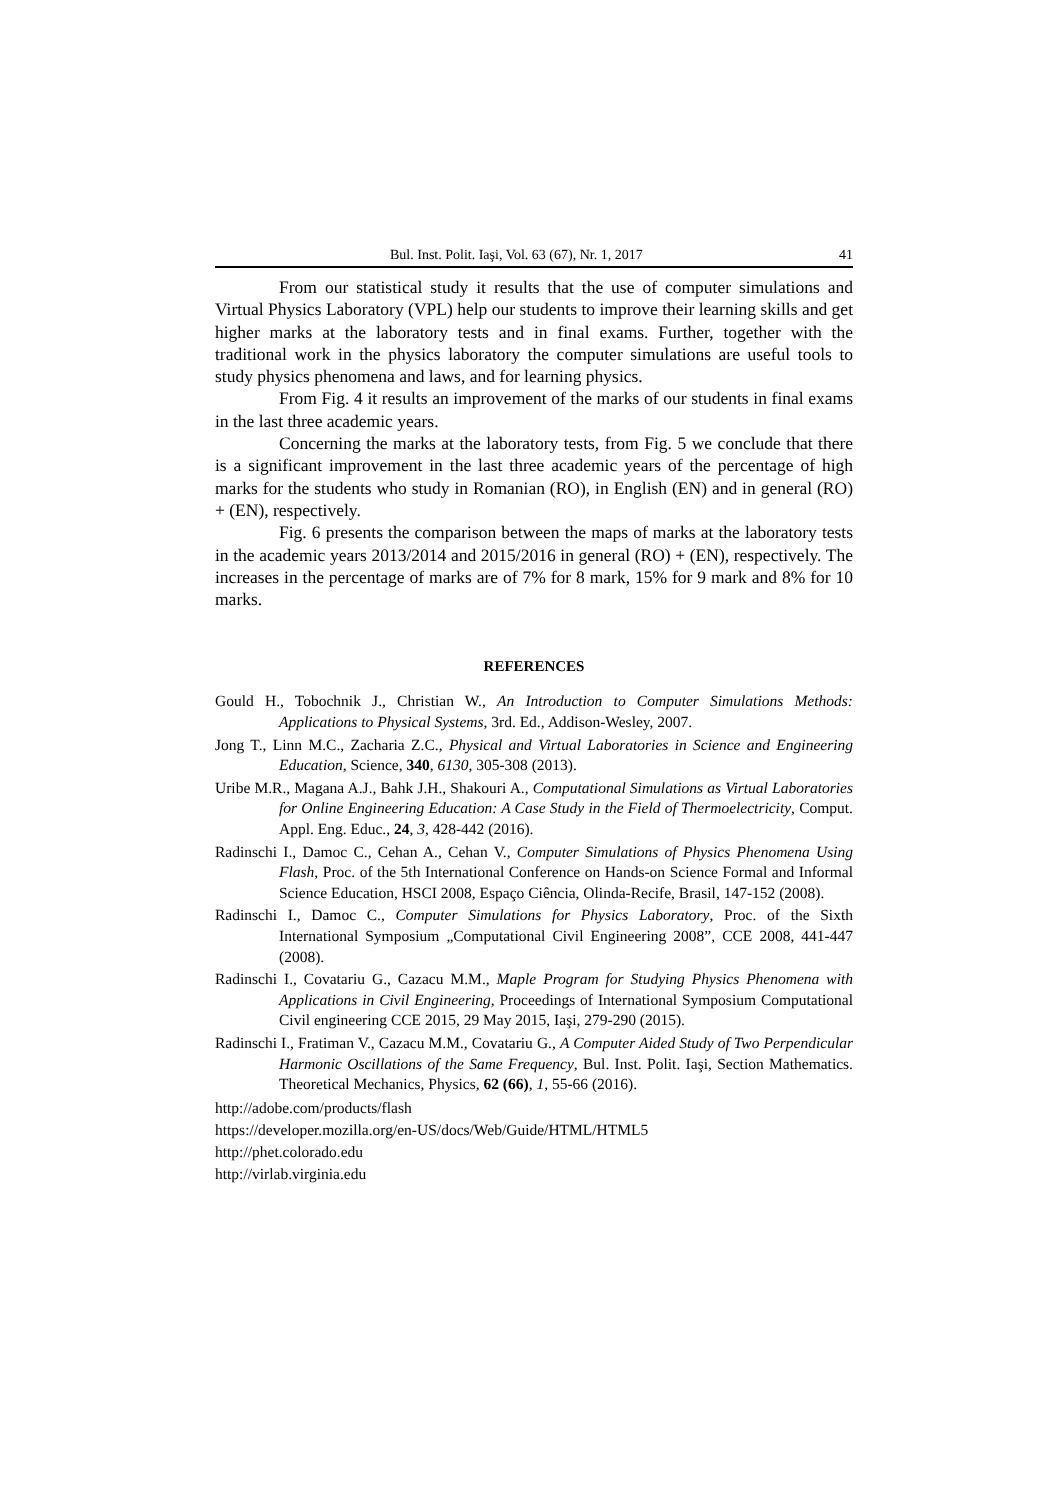Bul. Inst. Polit. Iaşi, Vol. 63 (67), Nr. 1, 2017 41
From our statistical study it results that the use of computer simulations and Virtual Physics Laboratory (VPL) help our students to improve their learning skills and get higher marks at the laboratory tests and in final exams. Further, together with the traditional work in the physics laboratory the computer simulations are useful tools to study physics phenomena and laws, and for learning physics.
From Fig. 4 it results an improvement of the marks of our students in final exams in the last three academic years.
Concerning the marks at the laboratory tests, from Fig. 5 we conclude that there is a significant improvement in the last three academic years of the percentage of high marks for the students who study in Romanian (RO), in English (EN) and in general (RO) + (EN), respectively.
Fig. 6 presents the comparison between the maps of marks at the laboratory tests in the academic years 2013/2014 and 2015/2016 in general (RO) + (EN), respectively. The increases in the percentage of marks are of 7% for 8 mark, 15% for 9 mark and 8% for 10 marks.
REFERENCES
Gould H., Tobochnik J., Christian W., An Introduction to Computer Simulations Methods: Applications to Physical Systems, 3rd. Ed., Addison-Wesley, 2007.
Jong T., Linn M.C., Zacharia Z.C., Physical and Virtual Laboratories in Science and Engineering Education, Science, 340, 6130, 305-308 (2013).
Uribe M.R., Magana A.J., Bahk J.H., Shakouri A., Computational Simulations as Virtual Laboratories for Online Engineering Education: A Case Study in the Field of Thermoelectricity, Comput. Appl. Eng. Educ., 24, 3, 428-442 (2016).
Radinschi I., Damoc C., Cehan A., Cehan V., Computer Simulations of Physics Phenomena Using Flash, Proc. of the 5th International Conference on Hands-on Science Formal and Informal Science Education, HSCI 2008, Espaço Ciência, Olinda-Recife, Brasil, 147-152 (2008).
Radinschi I., Damoc C., Computer Simulations for Physics Laboratory, Proc. of the Sixth International Symposium „Computational Civil Engineering 2008”, CCE 2008, 441-447 (2008).
Radinschi I., Covatariu G., Cazacu M.M., Maple Program for Studying Physics Phenomena with Applications in Civil Engineering, Proceedings of International Symposium Computational Civil engineering CCE 2015, 29 May 2015, Iaşi, 279-290 (2015).
Radinschi I., Fratiman V., Cazacu M.M., Covatariu G., A Computer Aided Study of Two Perpendicular Harmonic Oscillations of the Same Frequency, Bul. Inst. Polit. Iaşi, Section Mathematics. Theoretical Mechanics, Physics, 62 (66), 1, 55-66 (2016).
http://adobe.com/products/flash
https://developer.mozilla.org/en-US/docs/Web/Guide/HTML/HTML5
http://phet.colorado.edu
http://virlab.virginia.edu